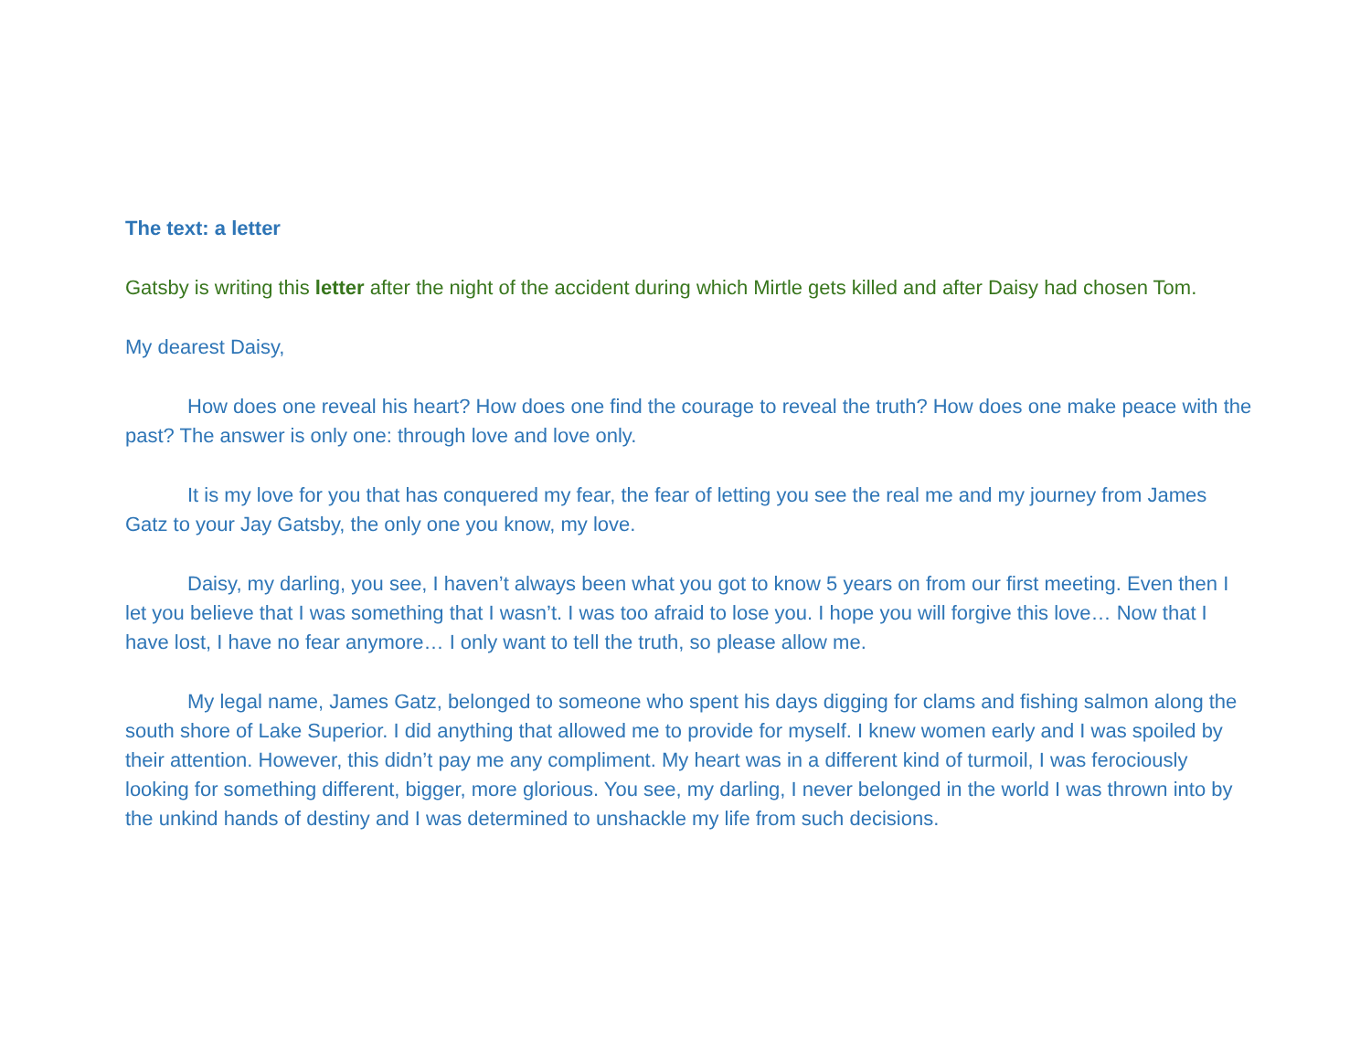The text: a letter
Gatsby is writing this letter after the night of the accident during which Mirtle gets killed and after Daisy had chosen Tom.
My dearest Daisy,
How does one reveal his heart? How does one find the courage to reveal the truth? How does one make peace with the past? The answer is only one: through love and love only.
It is my love for you that has conquered my fear, the fear of letting you see the real me and my journey from James Gatz to your Jay Gatsby, the only one you know, my love.
Daisy, my darling, you see, I haven’t always been what you got to know 5 years on from our first meeting. Even then I let you believe that I was something that I wasn’t. I was too afraid to lose you. I hope you will forgive this love… Now that I have lost, I have no fear anymore… I only want to tell the truth, so please allow me.
My legal name, James Gatz, belonged to someone who spent his days digging for clams and fishing salmon along the south shore of Lake Superior. I did anything that allowed me to provide for myself. I knew women early and I was spoiled by their attention. However, this didn’t pay me any compliment. My heart was in a different kind of turmoil, I was ferociously looking for something different, bigger, more glorious. You see, my darling, I never belonged in the world I was thrown into by the unkind hands of destiny and I was determined to unshackle my life from such decisions.